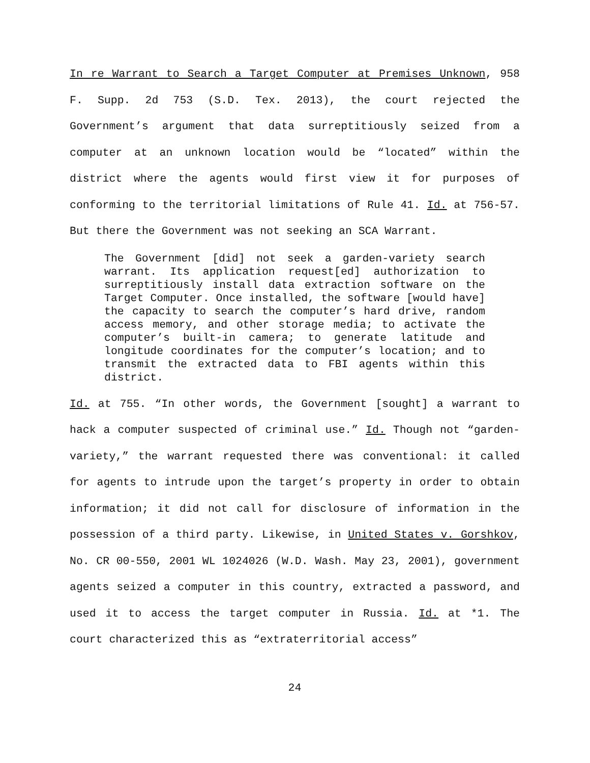In re Warrant to Search a Target Computer at Premises Unknown, 958 F. Supp. 2d 753 (S.D. Tex. 2013), the court rejected the Government’s argument that data surreptitiously seized from a computer at an unknown location would be “located” within the district where the agents would first view it for purposes of conforming to the territorial limitations of Rule 41. Id. at 756-57. But there the Government was not seeking an SCA Warrant.
The Government [did] not seek a garden-variety search warrant. Its application request[ed] authorization to surreptitiously install data extraction software on the Target Computer. Once installed, the software [would have] the capacity to search the computer’s hard drive, random access memory, and other storage media; to activate the computer’s built-in camera; to generate latitude and longitude coordinates for the computer’s location; and to transmit the extracted data to FBI agents within this district.
Id. at 755. “In other words, the Government [sought] a warrant to hack a computer suspected of criminal use.” Id. Though not “garden-variety,” the warrant requested there was conventional: it called for agents to intrude upon the target’s property in order to obtain information; it did not call for disclosure of information in the possession of a third party. Likewise, in United States v. Gorshkov, No. CR 00-550, 2001 WL 1024026 (W.D. Wash. May 23, 2001), government agents seized a computer in this country, extracted a password, and used it to access the target computer in Russia. Id. at *1. The court characterized this as “extraterritorial access”
24